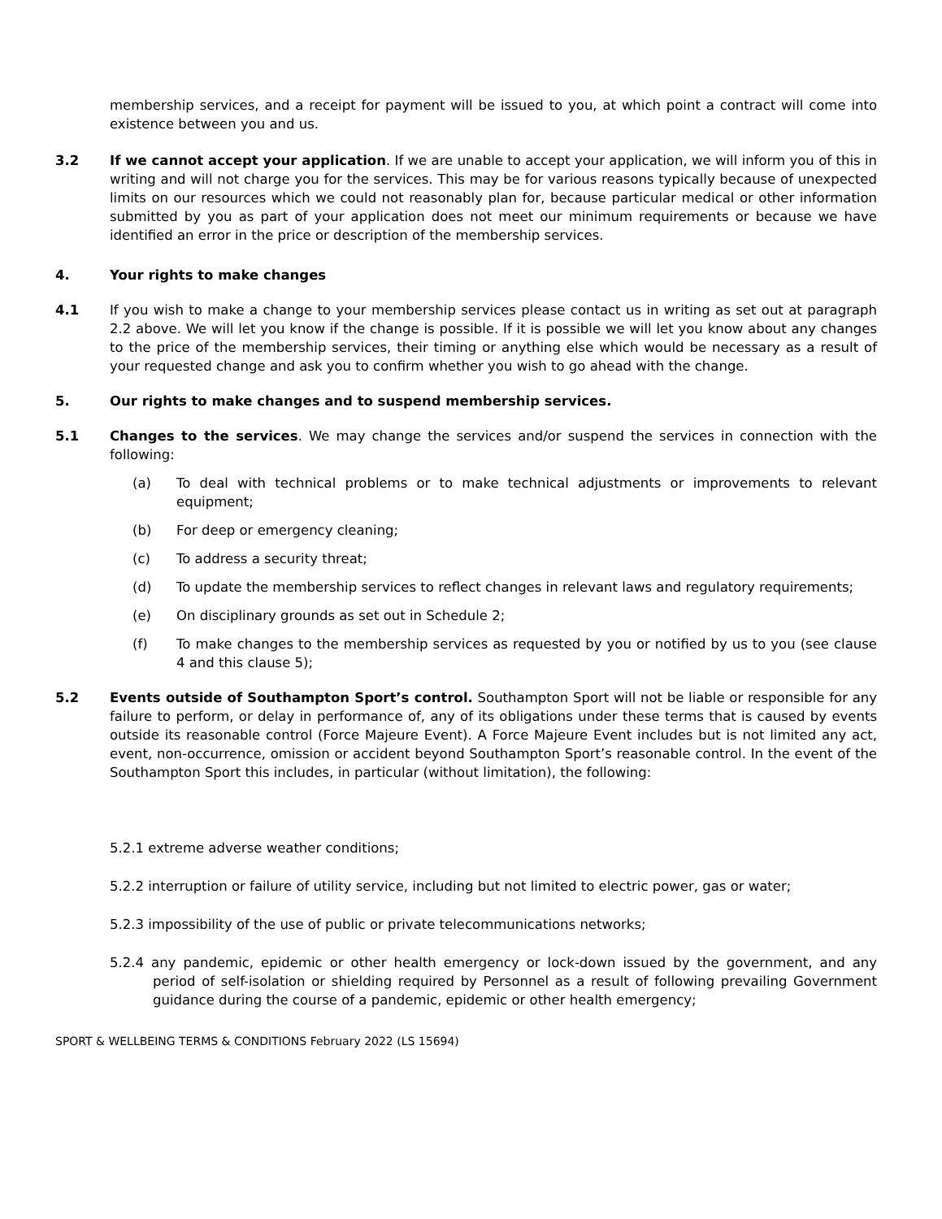membership services, and a receipt for payment will be issued to you, at which point a contract will come into existence between you and us.
3.2 If we cannot accept your application. If we are unable to accept your application, we will inform you of this in writing and will not charge you for the services. This may be for various reasons typically because of unexpected limits on our resources which we could not reasonably plan for, because particular medical or other information submitted by you as part of your application does not meet our minimum requirements or because we have identified an error in the price or description of the membership services.
4. Your rights to make changes
4.1 If you wish to make a change to your membership services please contact us in writing as set out at paragraph 2.2 above. We will let you know if the change is possible. If it is possible we will let you know about any changes to the price of the membership services, their timing or anything else which would be necessary as a result of your requested change and ask you to confirm whether you wish to go ahead with the change.
5. Our rights to make changes and to suspend membership services.
5.1 Changes to the services. We may change the services and/or suspend the services in connection with the following:
(a) To deal with technical problems or to make technical adjustments or improvements to relevant equipment;
(b) For deep or emergency cleaning;
(c) To address a security threat;
(d) To update the membership services to reflect changes in relevant laws and regulatory requirements;
(e) On disciplinary grounds as set out in Schedule 2;
(f) To make changes to the membership services as requested by you or notified by us to you (see clause 4 and this clause 5);
5.2 Events outside of Southampton Sport’s control. Southampton Sport will not be liable or responsible for any failure to perform, or delay in performance of, any of its obligations under these terms that is caused by events outside its reasonable control (Force Majeure Event). A Force Majeure Event includes but is not limited any act, event, non-occurrence, omission or accident beyond Southampton Sport’s reasonable control. In the event of the Southampton Sport this includes, in particular (without limitation), the following:
5.2.1 extreme adverse weather conditions;
5.2.2 interruption or failure of utility service, including but not limited to electric power, gas or water;
5.2.3 impossibility of the use of public or private telecommunications networks;
5.2.4 any pandemic, epidemic or other health emergency or lock-down issued by the government, and any period of self-isolation or shielding required by Personnel as a result of following prevailing Government guidance during the course of a pandemic, epidemic or other health emergency;
SPORT & WELLBEING TERMS & CONDITIONS February 2022 (LS 15694)